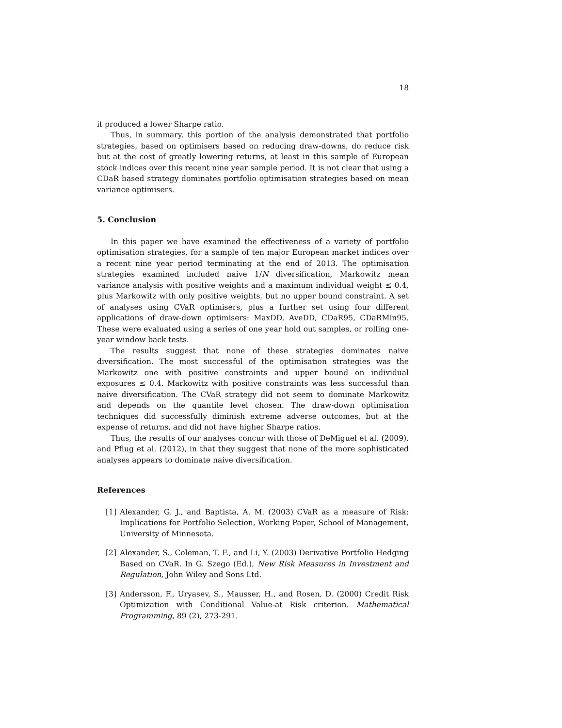18
it produced a lower Sharpe ratio.
Thus, in summary, this portion of the analysis demonstrated that portfolio strategies, based on optimisers based on reducing draw-downs, do reduce risk but at the cost of greatly lowering returns, at least in this sample of European stock indices over this recent nine year sample period. It is not clear that using a CDaR based strategy dominates portfolio optimisation strategies based on mean variance optimisers.
5. Conclusion
In this paper we have examined the effectiveness of a variety of portfolio optimisation strategies, for a sample of ten major European market indices over a recent nine year period terminating at the end of 2013. The optimisation strategies examined included naive 1/N diversification, Markowitz mean variance analysis with positive weights and a maximum individual weight ≤ 0.4, plus Markowitz with only positive weights, but no upper bound constraint. A set of analyses using CVaR optimisers, plus a further set using four different applications of draw-down optimisers: MaxDD, AveDD, CDaR95, CDaRMin95. These were evaluated using a series of one year hold out samples, or rolling one-year window back tests.
The results suggest that none of these strategies dominates naive diversification. The most successful of the optimisation strategies was the Markowitz one with positive constraints and upper bound on individual exposures ≤ 0.4. Markowitz with positive constraints was less successful than naive diversification. The CVaR strategy did not seem to dominate Markowitz and depends on the quantile level chosen. The draw-down optimisation techniques did successfully diminish extreme adverse outcomes, but at the expense of returns, and did not have higher Sharpe ratios.
Thus, the results of our analyses concur with those of DeMiguel et al. (2009), and Pflug et al. (2012), in that they suggest that none of the more sophisticated analyses appears to dominate naive diversification.
References
[1] Alexander, G. J., and Baptista, A. M. (2003) CVaR as a measure of Risk: Implications for Portfolio Selection, Working Paper, School of Management, University of Minnesota.
[2] Alexander, S., Coleman, T. F., and Li, Y. (2003) Derivative Portfolio Hedging Based on CVaR. In G. Szego (Ed.), New Risk Measures in Investment and Regulation, John Wiley and Sons Ltd.
[3] Andersson, F., Uryasev, S., Mausser, H., and Rosen, D. (2000) Credit Risk Optimization with Conditional Value-at Risk criterion. Mathematical Programming, 89 (2), 273-291.